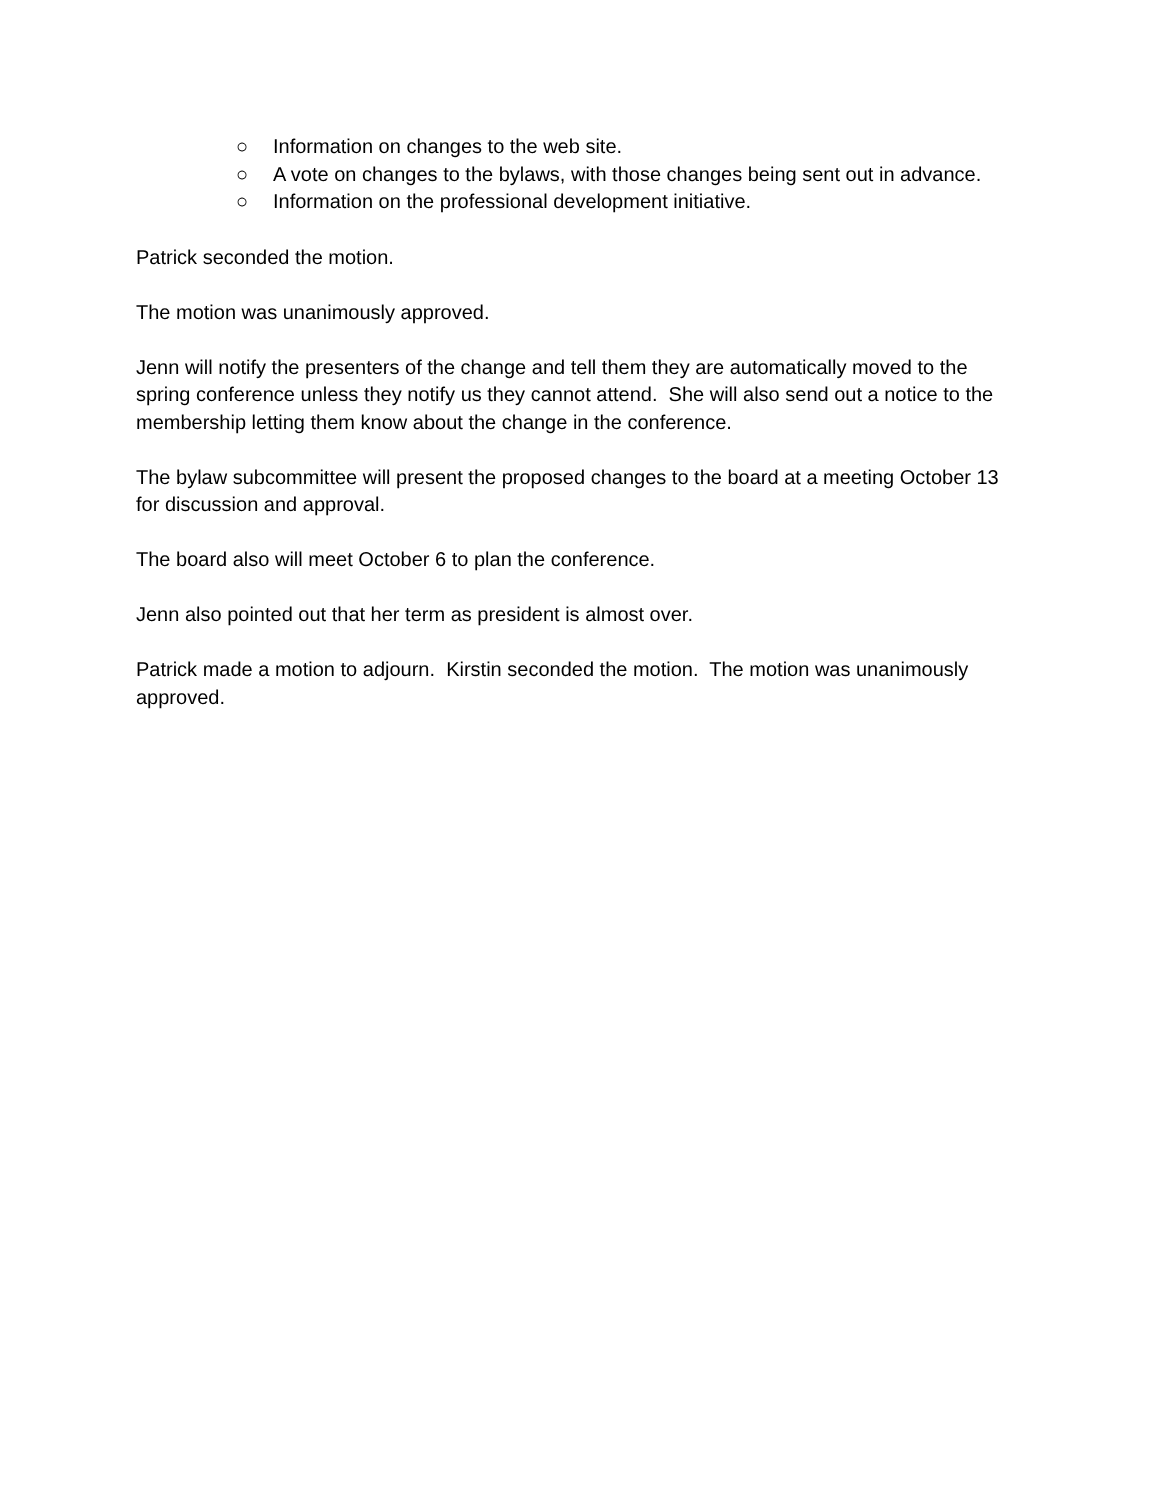○ Information on changes to the web site.
○ A vote on changes to the bylaws, with those changes being sent out in advance.
○ Information on the professional development initiative.
Patrick seconded the motion.
The motion was unanimously approved.
Jenn will notify the presenters of the change and tell them they are automatically moved to the spring conference unless they notify us they cannot attend. She will also send out a notice to the membership letting them know about the change in the conference.
The bylaw subcommittee will present the proposed changes to the board at a meeting October 13 for discussion and approval.
The board also will meet October 6 to plan the conference.
Jenn also pointed out that her term as president is almost over.
Patrick made a motion to adjourn. Kirstin seconded the motion. The motion was unanimously approved.